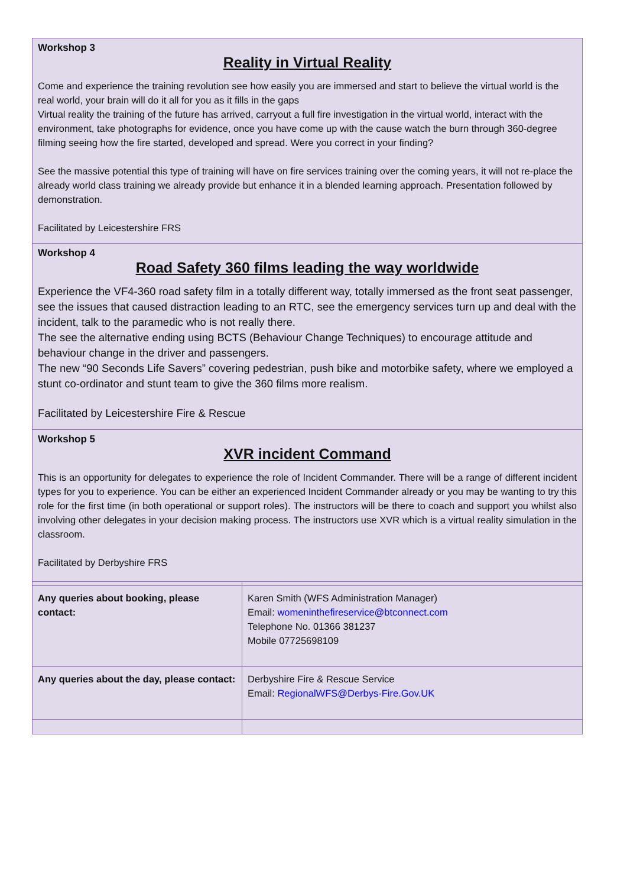Workshop 3
Reality in Virtual Reality
Come and experience the training revolution see how easily you are immersed and start to believe the virtual world is the real world, your brain will do it all for you as it fills in the gaps
Virtual reality the training of the future has arrived, carryout a full fire investigation in the virtual world, interact with the environment, take photographs for evidence, once you have come up with the cause watch the burn through 360-degree filming seeing how the fire started, developed and spread. Were you correct in your finding?
See the massive potential this type of training will have on fire services training over the coming years, it will not re-place the already world class training we already provide but enhance it in a blended learning approach. Presentation followed by demonstration.
Facilitated by Leicestershire FRS
Workshop 4
Road Safety 360 films leading the way worldwide
Experience the VF4-360 road safety film in a totally different way, totally immersed as the front seat passenger, see the issues that caused distraction leading to an RTC, see the emergency services turn up and deal with the incident, talk to the paramedic who is not really there.
The see the alternative ending using BCTS (Behaviour Change Techniques) to encourage attitude and behaviour change in the driver and passengers.
The new “90 Seconds Life Savers” covering pedestrian, push bike and motorbike safety, where we employed a stunt co-ordinator and stunt team to give the 360 films more realism.
Facilitated by Leicestershire Fire & Rescue
Workshop 5
XVR incident Command
This is an opportunity for delegates to experience the role of Incident Commander. There will be a range of different incident types for you to experience. You can be either an experienced Incident Commander already or you may be wanting to try this role for the first time (in both operational or support roles). The instructors will be there to coach and support you whilst also involving other delegates in your decision making process. The instructors use XVR which is a virtual reality simulation in the classroom.
Facilitated by Derbyshire FRS
| Any queries about booking, please contact: | Karen Smith (WFS Administration Manager) Email: womeninthefireservice@btconnect.com Telephone No. 01366 381237 Mobile 07725698109 |
| Any queries about the day, please contact: | Derbyshire Fire & Rescue Service Email: RegionalWFS@Derbys-Fire.Gov.UK |